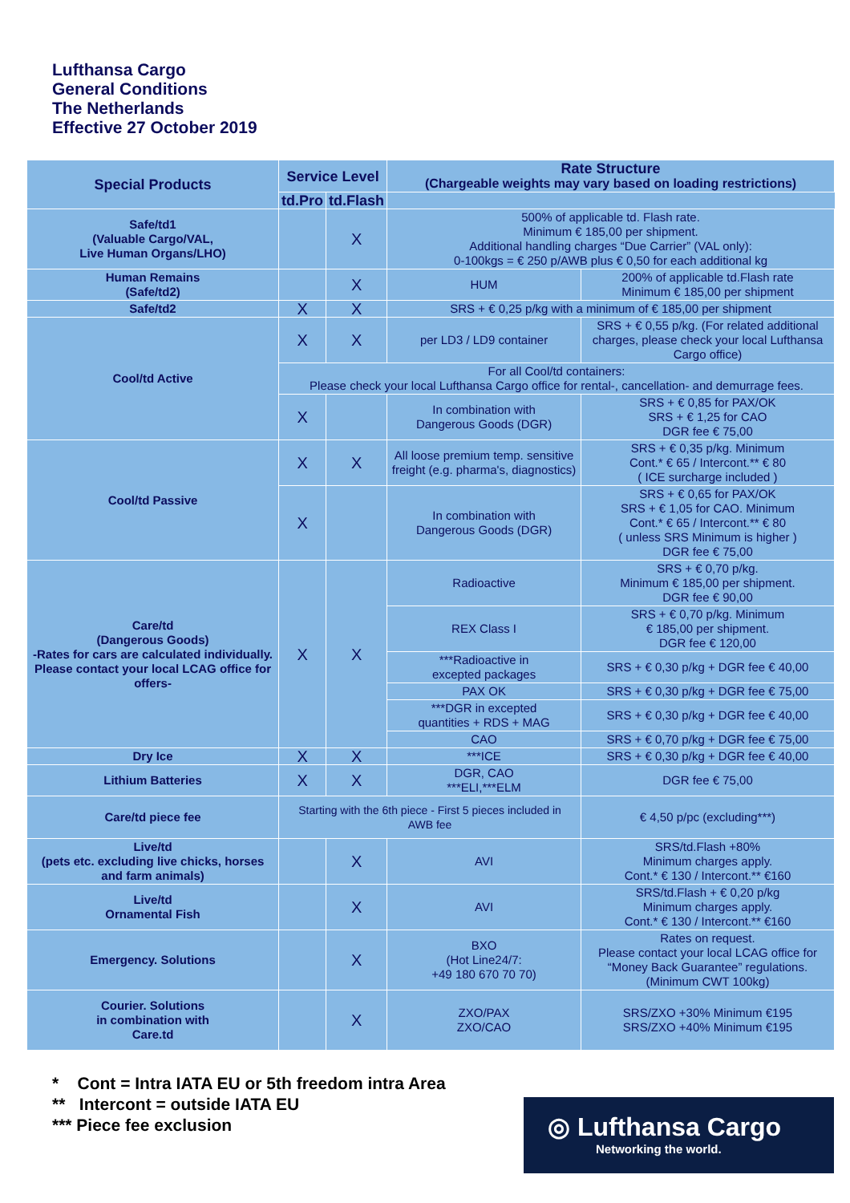Lufthansa Cargo
General Conditions
The Netherlands
Effective 27 October 2019
| Special Products | Service Level | | Rate Structure (Chargeable weights may vary based on loading restrictions) | |
| --- | --- | --- | --- | --- |
| | td.Pro | td.Flash | | |
| Safe/td1 (Valuable Cargo/VAL, Live Human Organs/LHO) | | X | 500% of applicable td. Flash rate. Minimum € 185,00 per shipment. Additional handling charges “Due Carrier” (VAL only): 0-100kgs = € 250 p/AWB plus € 0,50 for each additional kg | |
| Human Remains (Safe/td2) | | X | HUM | 200% of applicable td.Flash rate Minimum € 185,00 per shipment |
| Safe/td2 | X | X | SRS + € 0,25 p/kg with a minimum of € 185,00 per shipment | |
| Cool/td Active | X | X | per LD3 / LD9 container | SRS + € 0,55 p/kg. (For related additional charges, please check your local Lufthansa Cargo office) |
| | For all Cool/td containers: Please check your local Lufthansa Cargo office for rental-, cancellation- and demurrage fees. | | | |
| | X | | In combination with Dangerous Goods (DGR) | SRS + € 0,85 for PAX/OK SRS + € 1,25 for CAO DGR fee € 75,00 |
| Cool/td Passive | X | X | All loose premium temp. sensitive freight (e.g. pharma's, diagnostics) | SRS + € 0,35 p/kg. Minimum Cont.* € 65 / Intercont.** € 80 ( ICE surcharge included ) |
| | X | | In combination with Dangerous Goods (DGR) | SRS + € 0,65 for PAX/OK SRS + € 1,05 for CAO. Minimum Cont.* € 65 / Intercont.** € 80 ( unless SRS Minimum is higher ) DGR fee € 75,00 |
| Care/td (Dangerous Goods) -Rates for cars are calculated individually. Please contact your local LCAG office for offers- | X | X | Radioactive | SRS + € 0,70 p/kg. Minimum € 185,00 per shipment. DGR fee € 90,00 |
| | | | REX Class I | SRS + € 0,70 p/kg. Minimum € 185,00 per shipment. DGR fee € 120,00 |
| | | | ***Radioactive in excepted packages | SRS + € 0,30 p/kg + DGR fee € 40,00 |
| | | | PAX OK | SRS + € 0,30 p/kg + DGR fee € 75,00 |
| | | | ***DGR in excepted quantities + RDS + MAG | SRS + € 0,30 p/kg + DGR fee € 40,00 |
| | | | CAO | SRS + € 0,70 p/kg + DGR fee € 75,00 |
| Dry Ice | X | X | ***ICE | SRS + € 0,30 p/kg + DGR fee € 40,00 |
| Lithium Batteries | X | X | DGR, CAO ***ELI,***ELM | DGR fee € 75,00 |
| Care/td piece fee | Starting with the 6th piece - First 5 pieces included in AWB fee | | | € 4,50 p/pc (excluding***) |
| Live/td (pets etc. excluding live chicks, horses and farm animals) | | X | AVI | SRS/td.Flash +80% Minimum charges apply. Cont.* € 130 / Intercont.** €160 |
| Live/td Ornamental Fish | | X | AVI | SRS/td.Flash + € 0,20 p/kg Minimum charges apply. Cont.* € 130 / Intercont.** €160 |
| Emergency. Solutions | | X | BXO (Hot Line24/7: +49 180 670 70 70) | Rates on request. Please contact your local LCAG office for “Money Back Guarantee” regulations. (Minimum CWT 100kg) |
| Courier. Solutions in combination with Care.td | | X | ZXO/PAX ZXO/CAO | SRS/ZXO +30% Minimum €195 SRS/ZXO +40% Minimum €195 |
* Cont = Intra IATA EU or 5th freedom intra Area
** Intercont = outside IATA EU
*** Piece fee exclusion
◎ Lufthansa Cargo
Networking the world.